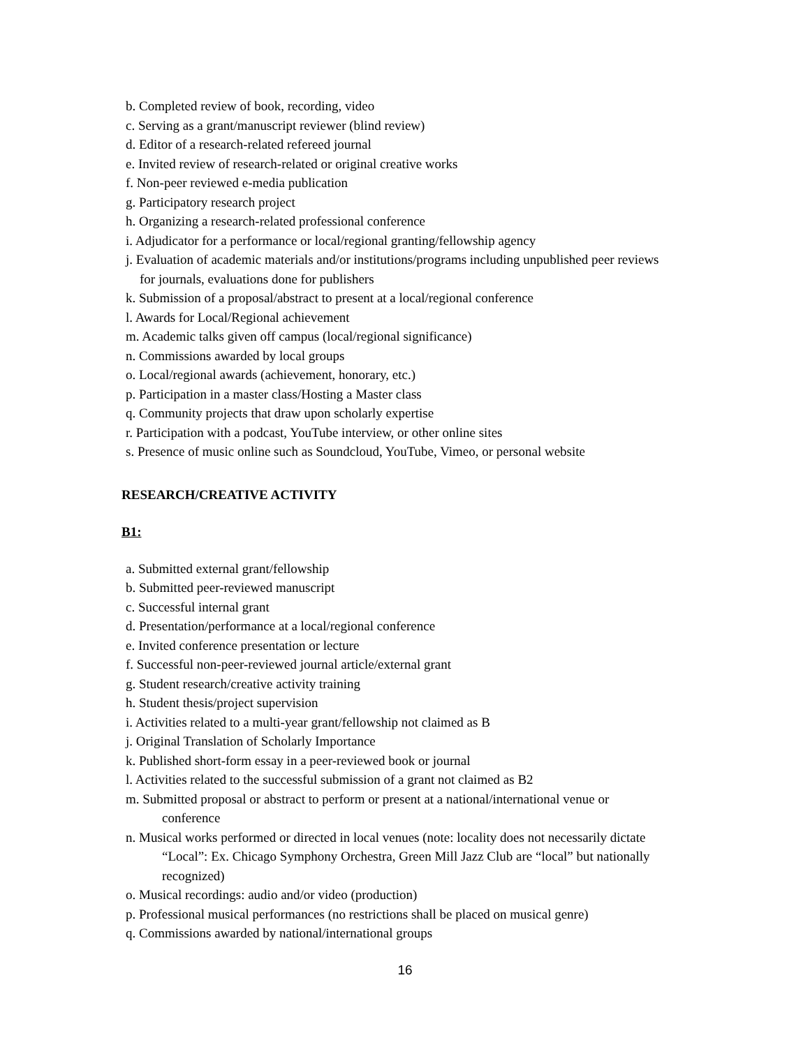b. Completed review of book, recording, video
c. Serving as a grant/manuscript reviewer (blind review)
d. Editor of a research-related refereed journal
e. Invited review of research-related or original creative works
f. Non-peer reviewed e-media publication
g. Participatory research project
h. Organizing a research-related professional conference
i. Adjudicator for a performance or local/regional granting/fellowship agency
j. Evaluation of academic materials and/or institutions/programs including unpublished peer reviews
for journals, evaluations done for publishers
k. Submission of a proposal/abstract to present at a local/regional conference
l. Awards for Local/Regional achievement
m. Academic talks given off campus (local/regional significance)
n. Commissions awarded by local groups
o. Local/regional awards (achievement, honorary, etc.)
p. Participation in a master class/Hosting a Master class
q. Community projects that draw upon scholarly expertise
r. Participation with a podcast, YouTube interview, or other online sites
s. Presence of music online such as Soundcloud, YouTube, Vimeo, or personal website
RESEARCH/CREATIVE ACTIVITY
B1:
a. Submitted external grant/fellowship
b. Submitted peer-reviewed manuscript
c. Successful internal grant
d. Presentation/performance at a local/regional conference
e. Invited conference presentation or lecture
f. Successful non-peer-reviewed journal article/external grant
g. Student research/creative activity training
h. Student thesis/project supervision
i. Activities related to a multi-year grant/fellowship not claimed as B
j. Original Translation of Scholarly Importance
k. Published short-form essay in a peer-reviewed book or journal
l. Activities related to the successful submission of a grant not claimed as B2
m. Submitted proposal or abstract to perform or present at a national/international venue or
conference
n. Musical works performed or directed in local venues (note: locality does not necessarily dictate
“Local”: Ex. Chicago Symphony Orchestra, Green Mill Jazz Club are “local” but nationally recognized)
o. Musical recordings: audio and/or video (production)
p. Professional musical performances (no restrictions shall be placed on musical genre)
q. Commissions awarded by national/international groups
16